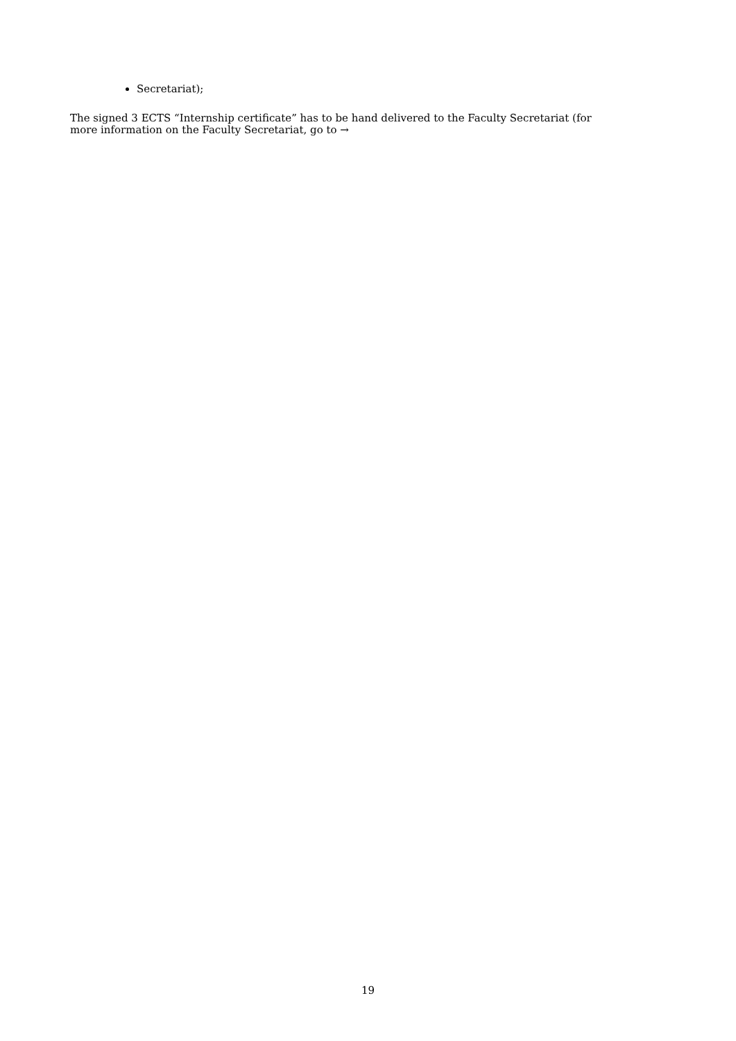Secretariat);
The signed 3 ECTS “Internship certificate” has to be hand delivered to the Faculty Secretariat (for more information on the Faculty Secretariat, go to →
19